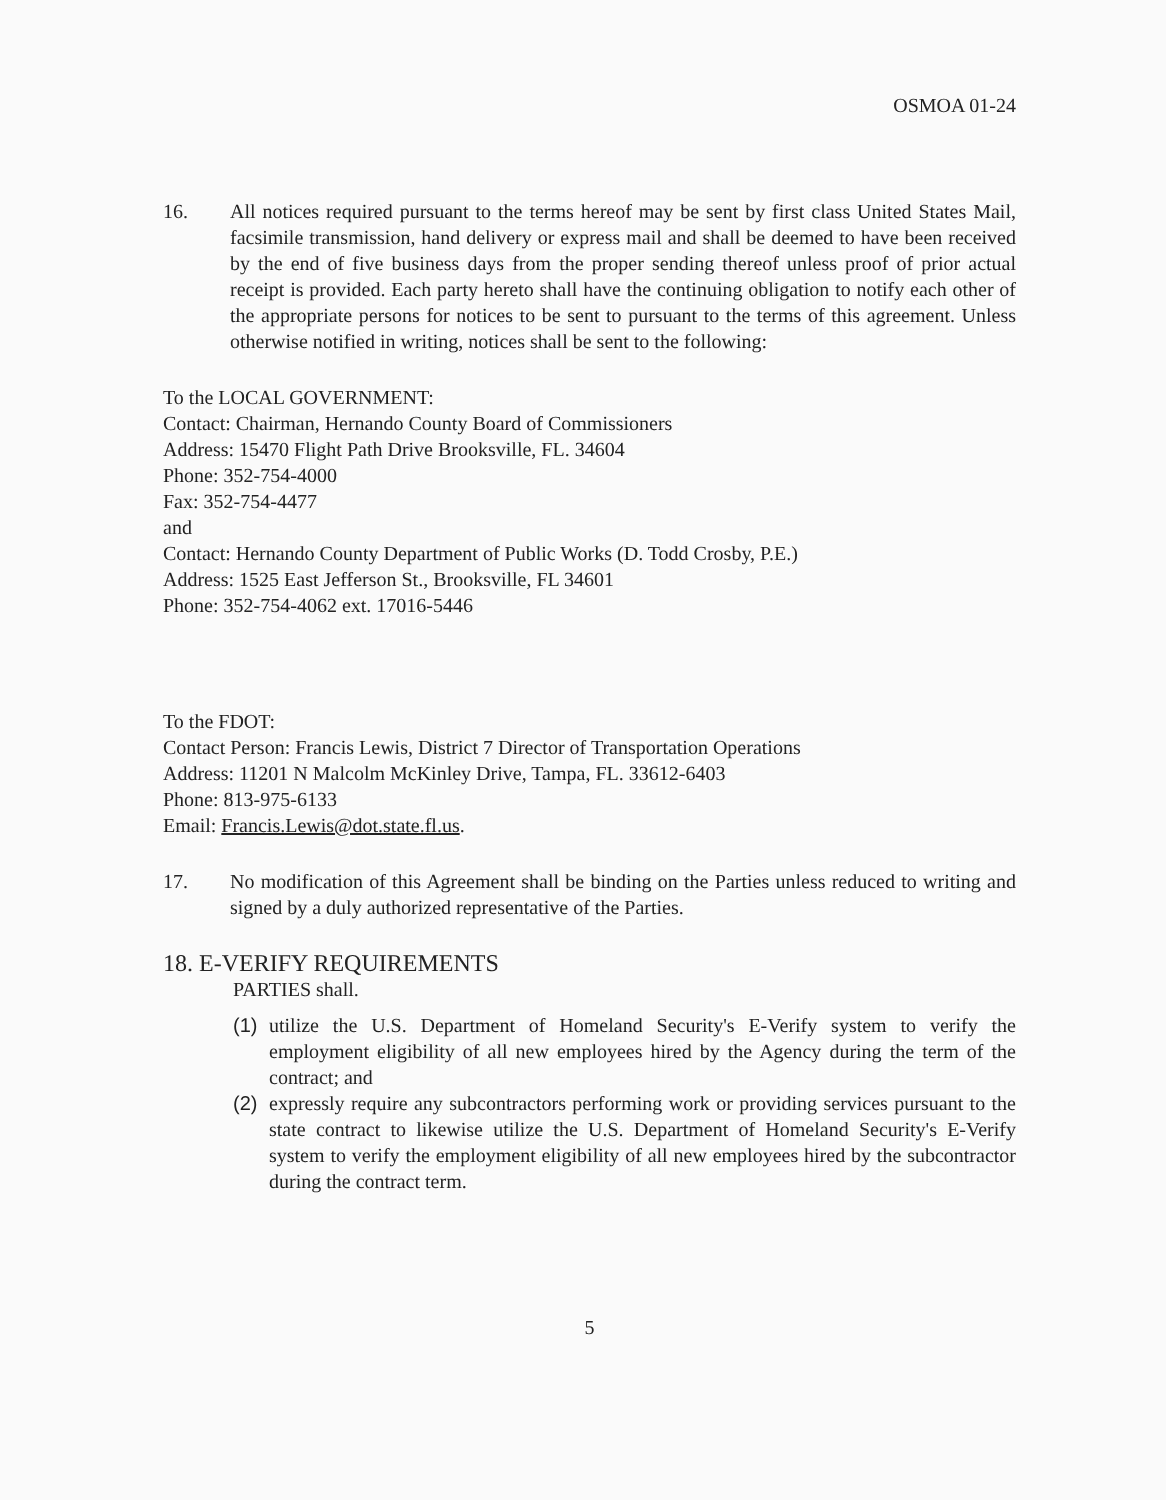OSMOA 01-24
16. All notices required pursuant to the terms hereof may be sent by first class United States Mail, facsimile transmission, hand delivery or express mail and shall be deemed to have been received by the end of five business days from the proper sending thereof unless proof of prior actual receipt is provided. Each party hereto shall have the continuing obligation to notify each other of the appropriate persons for notices to be sent to pursuant to the terms of this agreement. Unless otherwise notified in writing, notices shall be sent to the following:
To the LOCAL GOVERNMENT:
Contact: Chairman, Hernando County Board of Commissioners
Address: 15470 Flight Path Drive Brooksville, FL. 34604
Phone: 352-754-4000
Fax: 352-754-4477
and
Contact: Hernando County Department of Public Works (D. Todd Crosby, P.E.)
Address: 1525 East Jefferson St., Brooksville, FL 34601
Phone: 352-754-4062 ext. 17016-5446
To the FDOT:
Contact Person: Francis Lewis, District 7 Director of Transportation Operations
Address: 11201 N Malcolm McKinley Drive, Tampa, FL. 33612-6403
Phone: 813-975-6133
Email: Francis.Lewis@dot.state.fl.us.
17. No modification of this Agreement shall be binding on the Parties unless reduced to writing and signed by a duly authorized representative of the Parties.
18. E-VERIFY REQUIREMENTS
PARTIES shall.
(1) utilize the U.S. Department of Homeland Security's E-Verify system to verify the employment eligibility of all new employees hired by the Agency during the term of the contract; and
(2) expressly require any subcontractors performing work or providing services pursuant to the state contract to likewise utilize the U.S. Department of Homeland Security's E-Verify system to verify the employment eligibility of all new employees hired by the subcontractor during the contract term.
5